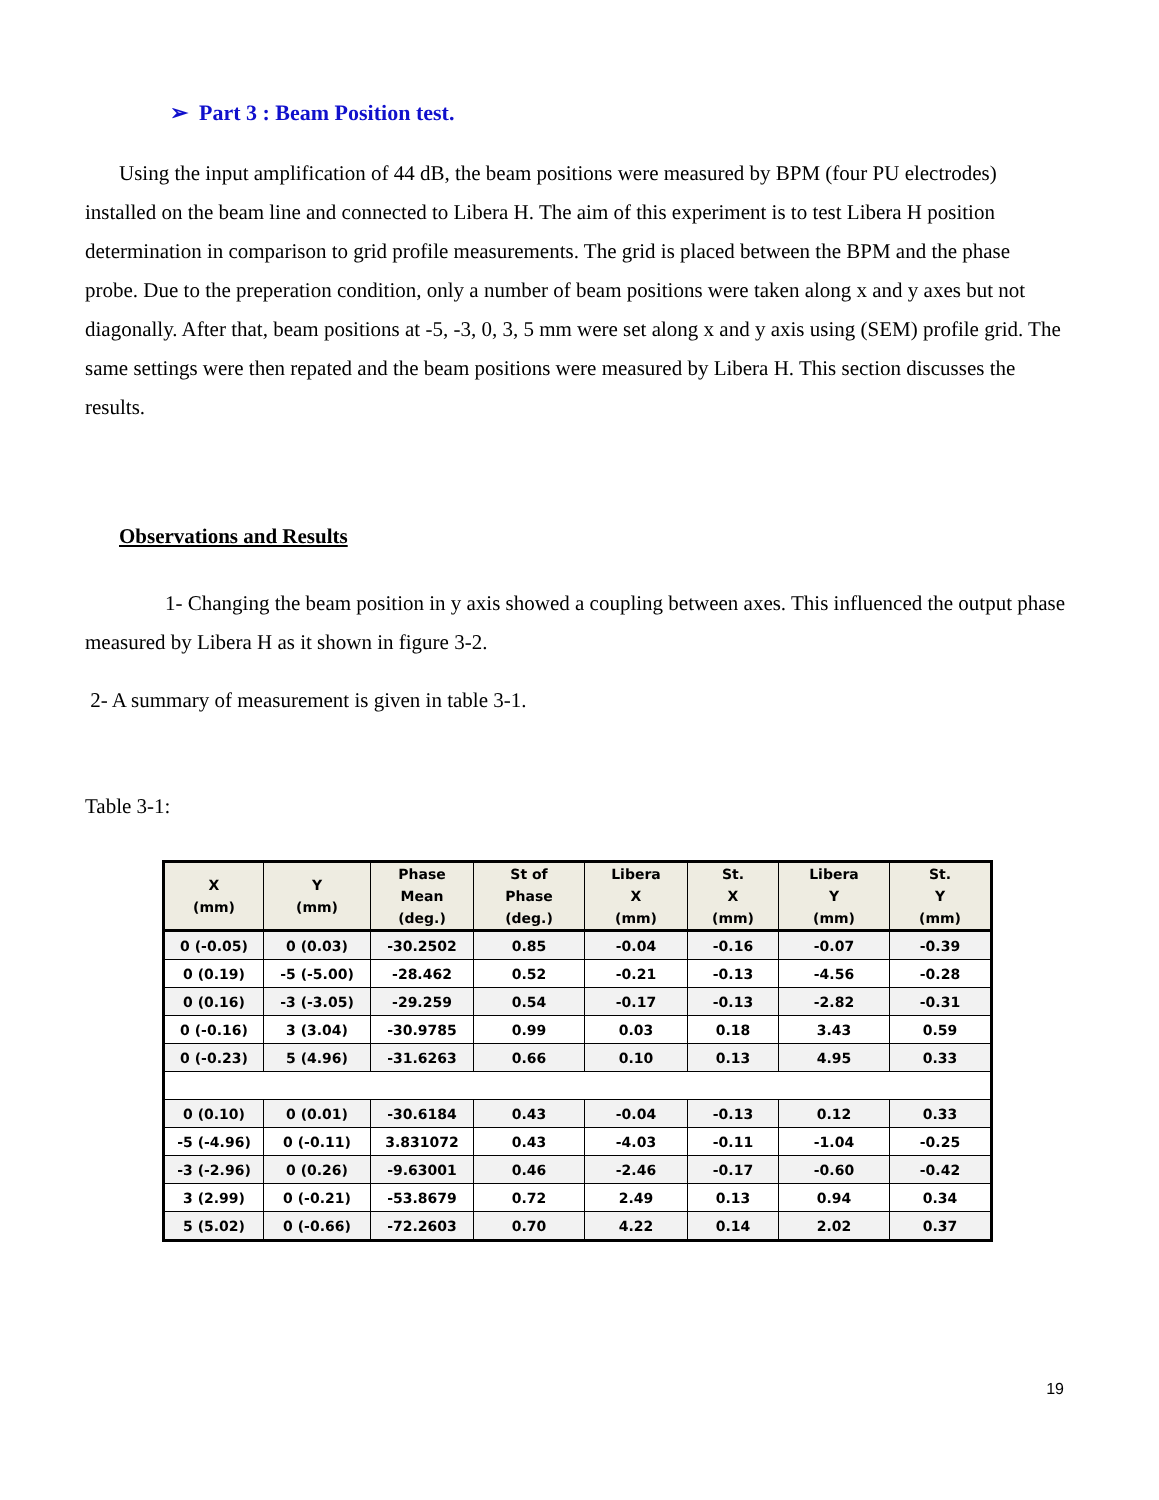➢ Part 3 : Beam Position test.
Using the input amplification of 44 dB, the beam positions were measured by BPM (four PU electrodes) installed on the beam line and connected to Libera H. The aim of this experiment is to test Libera H position determination in comparison to grid profile measurements. The grid is placed between the BPM and the phase probe. Due to the preperation condition, only a number of beam positions were taken along x and y axes but not diagonally. After that, beam positions at -5, -3, 0, 3, 5 mm were set along x and y axis using (SEM) profile grid. The same settings were then repated and the beam positions were measured by Libera H. This section discusses the results.
Observations and Results
1- Changing the beam position in y axis showed a coupling between axes. This influenced the output phase measured by Libera H as it shown in figure 3-2.
2- A summary of measurement is given in table 3-1.
Table 3-1:
| X (mm) | Y (mm) | Phase Mean (deg.) | St of Phase (deg.) | Libera X (mm) | St. X (mm) | Libera Y (mm) | St. Y (mm) |
| --- | --- | --- | --- | --- | --- | --- | --- |
| 0 (-0.05) | 0 (0.03) | -30.2502 | 0.85 | -0.04 | -0.16 | -0.07 | -0.39 |
| 0 (0.19) | -5 (-5.00) | -28.462 | 0.52 | -0.21 | -0.13 | -4.56 | -0.28 |
| 0 (0.16) | -3 (-3.05) | -29.259 | 0.54 | -0.17 | -0.13 | -2.82 | -0.31 |
| 0 (-0.16) | 3 (3.04) | -30.9785 | 0.99 | 0.03 | 0.18 | 3.43 | 0.59 |
| 0 (-0.23) | 5 (4.96) | -31.6263 | 0.66 | 0.10 | 0.13 | 4.95 | 0.33 |
| 0 (0.10) | 0 (0.01) | -30.6184 | 0.43 | -0.04 | -0.13 | 0.12 | 0.33 |
| -5 (-4.96) | 0 (-0.11) | 3.831072 | 0.43 | -4.03 | -0.11 | -1.04 | -0.25 |
| -3 (-2.96) | 0 (0.26) | -9.63001 | 0.46 | -2.46 | -0.17 | -0.60 | -0.42 |
| 3 (2.99) | 0 (-0.21) | -53.8679 | 0.72 | 2.49 | 0.13 | 0.94 | 0.34 |
| 5 (5.02) | 0 (-0.66) | -72.2603 | 0.70 | 4.22 | 0.14 | 2.02 | 0.37 |
19